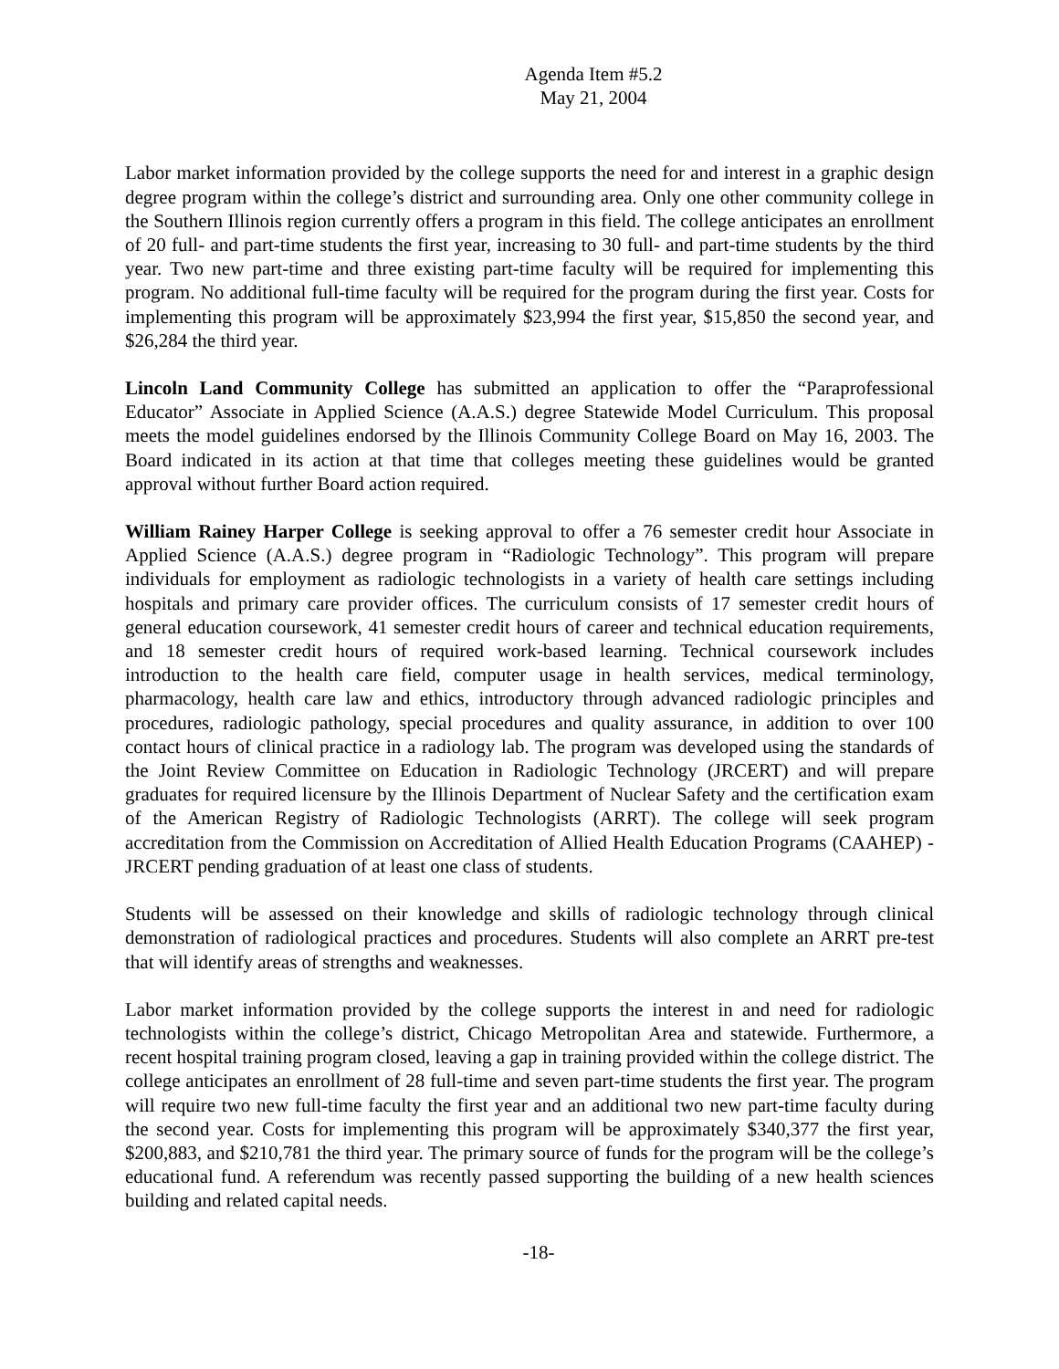Agenda Item #5.2
May 21, 2004
Labor market information provided by the college supports the need for and interest in a graphic design degree program within the college’s district and surrounding area. Only one other community college in the Southern Illinois region currently offers a program in this field. The college anticipates an enrollment of 20 full- and part-time students the first year, increasing to 30 full- and part-time students by the third year. Two new part-time and three existing part-time faculty will be required for implementing this program. No additional full-time faculty will be required for the program during the first year. Costs for implementing this program will be approximately $23,994 the first year, $15,850 the second year, and $26,284 the third year.
Lincoln Land Community College has submitted an application to offer the “Paraprofessional Educator” Associate in Applied Science (A.A.S.) degree Statewide Model Curriculum. This proposal meets the model guidelines endorsed by the Illinois Community College Board on May 16, 2003. The Board indicated in its action at that time that colleges meeting these guidelines would be granted approval without further Board action required.
William Rainey Harper College is seeking approval to offer a 76 semester credit hour Associate in Applied Science (A.A.S.) degree program in “Radiologic Technology”. This program will prepare individuals for employment as radiologic technologists in a variety of health care settings including hospitals and primary care provider offices. The curriculum consists of 17 semester credit hours of general education coursework, 41 semester credit hours of career and technical education requirements, and 18 semester credit hours of required work-based learning. Technical coursework includes introduction to the health care field, computer usage in health services, medical terminology, pharmacology, health care law and ethics, introductory through advanced radiologic principles and procedures, radiologic pathology, special procedures and quality assurance, in addition to over 100 contact hours of clinical practice in a radiology lab. The program was developed using the standards of the Joint Review Committee on Education in Radiologic Technology (JRCERT) and will prepare graduates for required licensure by the Illinois Department of Nuclear Safety and the certification exam of the American Registry of Radiologic Technologists (ARRT). The college will seek program accreditation from the Commission on Accreditation of Allied Health Education Programs (CAAHEP) - JRCERT pending graduation of at least one class of students.
Students will be assessed on their knowledge and skills of radiologic technology through clinical demonstration of radiological practices and procedures. Students will also complete an ARRT pre-test that will identify areas of strengths and weaknesses.
Labor market information provided by the college supports the interest in and need for radiologic technologists within the college’s district, Chicago Metropolitan Area and statewide. Furthermore, a recent hospital training program closed, leaving a gap in training provided within the college district. The college anticipates an enrollment of 28 full-time and seven part-time students the first year. The program will require two new full-time faculty the first year and an additional two new part-time faculty during the second year. Costs for implementing this program will be approximately $340,377 the first year, $200,883, and $210,781 the third year. The primary source of funds for the program will be the college’s educational fund. A referendum was recently passed supporting the building of a new health sciences building and related capital needs.
-18-